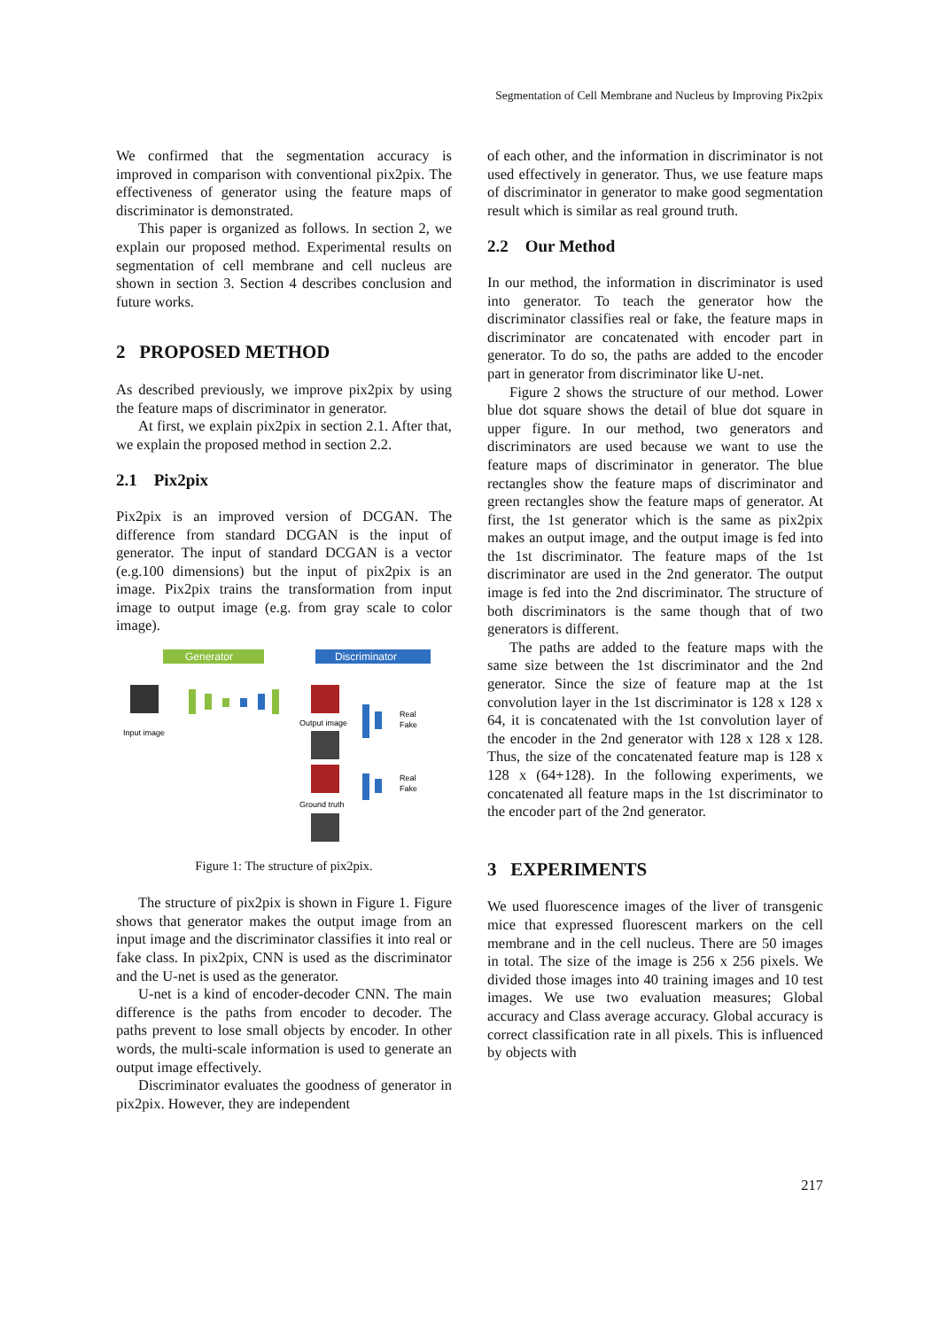Segmentation of Cell Membrane and Nucleus by Improving Pix2pix
We confirmed that the segmentation accuracy is improved in comparison with conventional pix2pix. The effectiveness of generator using the feature maps of discriminator is demonstrated.
This paper is organized as follows. In section 2, we explain our proposed method. Experimental results on segmentation of cell membrane and cell nucleus are shown in section 3. Section 4 describes conclusion and future works.
2 PROPOSED METHOD
As described previously, we improve pix2pix by using the feature maps of discriminator in generator.
At first, we explain pix2pix in section 2.1. After that, we explain the proposed method in section 2.2.
2.1 Pix2pix
Pix2pix is an improved version of DCGAN. The difference from standard DCGAN is the input of generator. The input of standard DCGAN is a vector (e.g.100 dimensions) but the input of pix2pix is an image. Pix2pix trains the transformation from input image to output image (e.g. from gray scale to color image).
Generator
Discriminator
Input image
Output image
Real
Fake
Ground truth
Real
Fake
Figure 1: The structure of pix2pix.
The structure of pix2pix is shown in Figure 1. Figure shows that generator makes the output image from an input image and the discriminator classifies it into real or fake class. In pix2pix, CNN is used as the discriminator and the U-net is used as the generator.
U-net is a kind of encoder-decoder CNN. The main difference is the paths from encoder to decoder. The paths prevent to lose small objects by encoder. In other words, the multi-scale information is used to generate an output image effectively.
Discriminator evaluates the goodness of generator in pix2pix. However, they are independent
of each other, and the information in discriminator is not used effectively in generator. Thus, we use feature maps of discriminator in generator to make good segmentation result which is similar as real ground truth.
2.2 Our Method
In our method, the information in discriminator is used into generator. To teach the generator how the discriminator classifies real or fake, the feature maps in discriminator are concatenated with encoder part in generator. To do so, the paths are added to the encoder part in generator from discriminator like U-net.
Figure 2 shows the structure of our method. Lower blue dot square shows the detail of blue dot square in upper figure. In our method, two generators and discriminators are used because we want to use the feature maps of discriminator in generator. The blue rectangles show the feature maps of discriminator and green rectangles show the feature maps of generator. At first, the 1st generator which is the same as pix2pix makes an output image, and the output image is fed into the 1st discriminator. The feature maps of the 1st discriminator are used in the 2nd generator. The output image is fed into the 2nd discriminator. The structure of both discriminators is the same though that of two generators is different.
The paths are added to the feature maps with the same size between the 1st discriminator and the 2nd generator. Since the size of feature map at the 1st convolution layer in the 1st discriminator is 128 x 128 x 64, it is concatenated with the 1st convolution layer of the encoder in the 2nd generator with 128 x 128 x 128. Thus, the size of the concatenated feature map is 128 x 128 x (64+128). In the following experiments, we concatenated all feature maps in the 1st discriminator to the encoder part of the 2nd generator.
3 EXPERIMENTS
We used fluorescence images of the liver of transgenic mice that expressed fluorescent markers on the cell membrane and in the cell nucleus. There are 50 images in total. The size of the image is 256 x 256 pixels. We divided those images into 40 training images and 10 test images. We use two evaluation measures; Global accuracy and Class average accuracy. Global accuracy is correct classification rate in all pixels. This is influenced by objects with
217